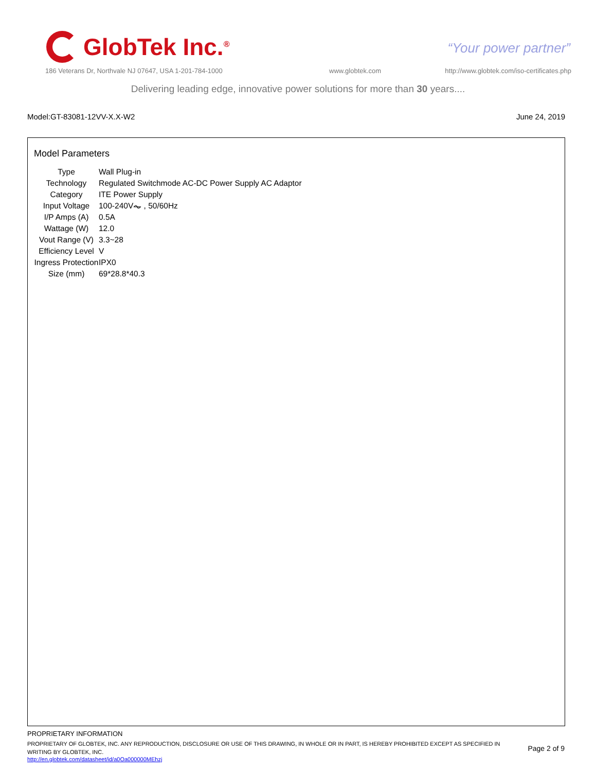GlobTek Inc.<sup>®</sup>
“Your power partner”
186 Veterans Dr, Northvale NJ 07647, USA 1-201-784-1000
www.globtek.com
http://www.globtek.com/iso-certificates.php
Delivering leading edge, innovative power solutions for more than 30 years....
Model:GT-83081-12VV-X.X-W2 June 24, 2019
Model Parameters
| Type | Wall Plug-in |
| Technology | Regulated Switchmode AC-DC Power Supply AC Adaptor |
| Category | ITE Power Supply |
| Input Voltage | 100-240V⏦ , 50/60Hz |
| I/P Amps (A) | 0.5A |
| Wattage (W) | 12.0 |
| Vout Range (V) | 3.3~28 |
| Efficiency Level | V |
| Ingress Protection | IPX0 |
| Size (mm) | 69*28.8*40.3 |
PROPRIETARY INFORMATION
PROPRIETARY OF GLOBTEK, INC. ANY REPRODUCTION, DISCLOSURE OR USE OF THIS DRAWING, IN WHOLE OR IN PART, IS HEREBY PROHIBITED EXCEPT AS SPECIFIED IN WRITING BY GLOBTEK, INC.
http://en.globtek.com/datasheet/id/a0Oa000000MEhzj
Page 2 of 9